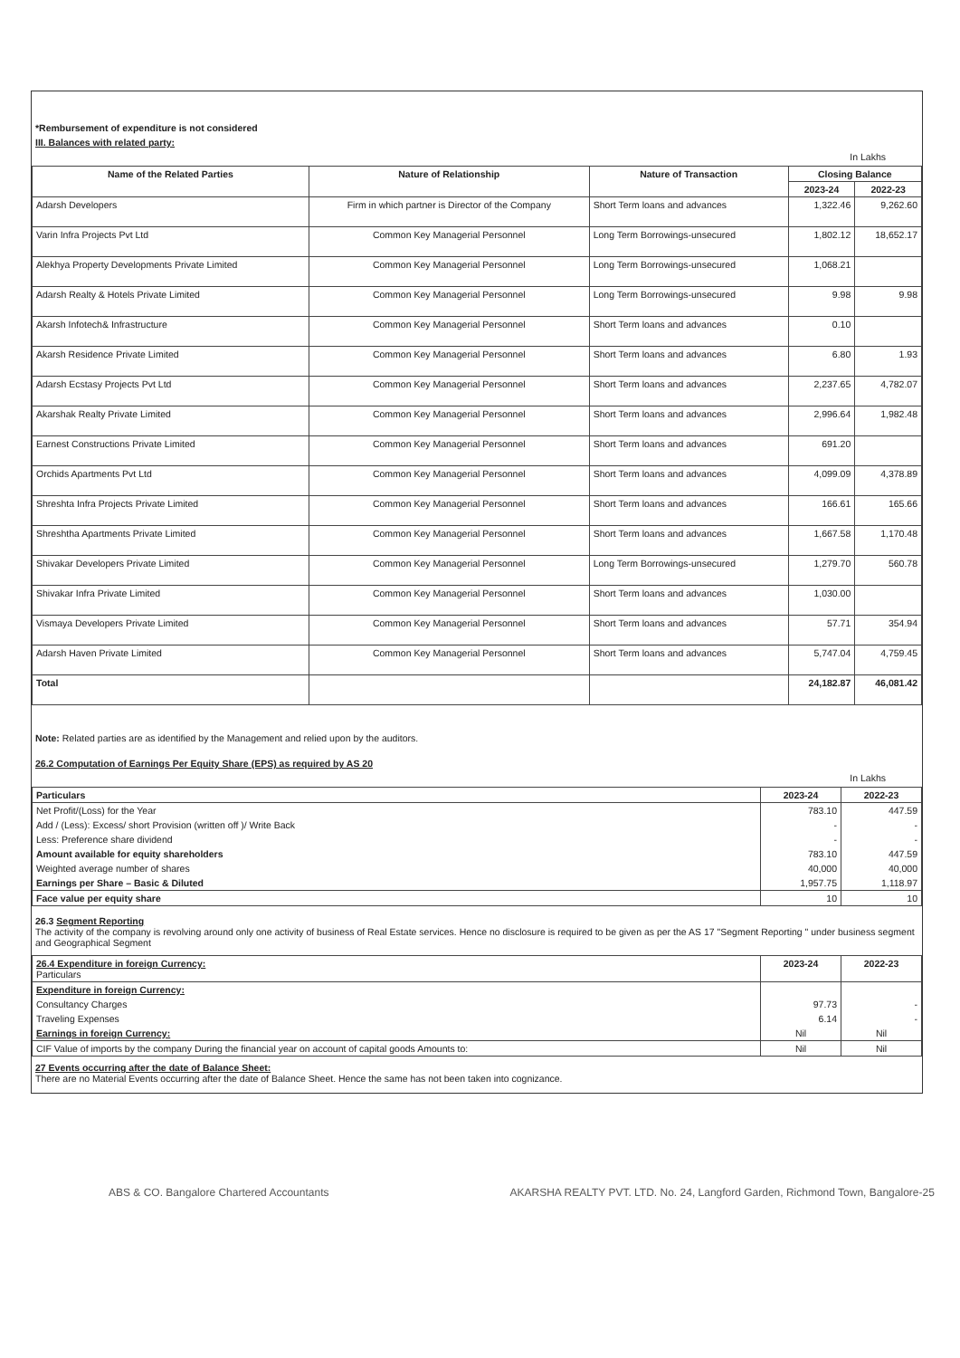*Rembursement of expenditure is not considered
III. Balances with related party:
In Lakhs
| Name of the Related Parties | Nature of Relationship | Nature of Transaction | Closing Balance | |
| --- | --- | --- | --- | --- |
| | | | 2023-24 | 2022-23 |
| Adarsh Developers | Firm in which partner is Director of the Company | Short Term loans and advances | 1,322.46 | 9,262.60 |
| Varin Infra Projects Pvt Ltd | Common Key Managerial Personnel | Long Term Borrowings-unsecured | 1,802.12 | 18,652.17 |
| Alekhya Property Developments Private Limited | Common Key Managerial Personnel | Long Term Borrowings-unsecured | 1,068.21 | |
| Adarsh Realty & Hotels Private Limited | Common Key Managerial Personnel | Long Term Borrowings-unsecured | 9.98 | 9.98 |
| Akarsh Infotech& Infrastructure | Common Key Managerial Personnel | Short Term loans and advances | 0.10 | |
| Akarsh Residence Private Limited | Common Key Managerial Personnel | Short Term loans and advances | 6.80 | 1.93 |
| Adarsh Ecstasy Projects Pvt Ltd | Common Key Managerial Personnel | Short Term loans and advances | 2,237.65 | 4,782.07 |
| Akarshak Realty Private Limited | Common Key Managerial Personnel | Short Term loans and advances | 2,996.64 | 1,982.48 |
| Earnest Constructions Private Limited | Common Key Managerial Personnel | Short Term loans and advances | 691.20 | |
| Orchids Apartments Pvt Ltd | Common Key Managerial Personnel | Short Term loans and advances | 4,099.09 | 4,378.89 |
| Shreshta Infra Projects Private Limited | Common Key Managerial Personnel | Short Term loans and advances | 166.61 | 165.66 |
| Shreshtha Apartments Private Limited | Common Key Managerial Personnel | Short Term loans and advances | 1,667.58 | 1,170.48 |
| Shivakar Developers Private Limited | Common Key Managerial Personnel | Long Term Borrowings-unsecured | 1,279.70 | 560.78 |
| Shivakar Infra Private Limited | Common Key Managerial Personnel | Short Term loans and advances | 1,030.00 | |
| Vismaya Developers Private Limited | Common Key Managerial Personnel | Short Term loans and advances | 57.71 | 354.94 |
| Adarsh Haven Private Limited | Common Key Managerial Personnel | Short Term loans and advances | 5,747.04 | 4,759.45 |
| Total | | | 24,182.87 | 46,081.42 |
Note: Related parties are as identified by the Management and relied upon by the auditors.
26.2 Computation of Earnings Per Equity Share (EPS) as required by AS 20
In Lakhs
| Particulars | 2023-24 | 2022-23 |
| --- | --- | --- |
| Net Profit/(Loss) for the Year | 783.10 | 447.59 |
| Add / (Less): Excess/ short Provision (written off )/ Write Back | - | - |
| Less: Preference share dividend | - | - |
| Amount available for equity shareholders | 783.10 | 447.59 |
| Weighted average number of shares | 40,000 | 40,000 |
| Earnings per Share – Basic & Diluted | 1,957.75 | 1,118.97 |
| Face value per equity share | 10 | 10 |
26.3 Segment Reporting
The activity of the company is revolving around only one activity of business of Real Estate services. Hence no disclosure is required to be given as per the AS 17 "Segment Reporting " under business segment and Geographical Segment
| 26.4 Expenditure in foreign Currency: Particulars | 2023-24 | 2022-23 |
| Expenditure in foreign Currency: | | |
| Consultancy Charges | 97.73 | - |
| Traveling Expenses | 6.14 | - |
| Earnings in foreign Currency: | Nil | Nil |
| CIF Value of imports by the company During the financial year on account of capital goods Amounts to: | Nil | Nil |
27 Events occurring after the date of Balance Sheet:
There are no Material Events occurring after the date of Balance Sheet. Hence the same has not been taken into cognizance.
ABS & CO. Bangalore Chartered Accountants
AKARSHA REALTY PVT. LTD. No. 24, Langford Garden, Richmond Town, Bangalore-25